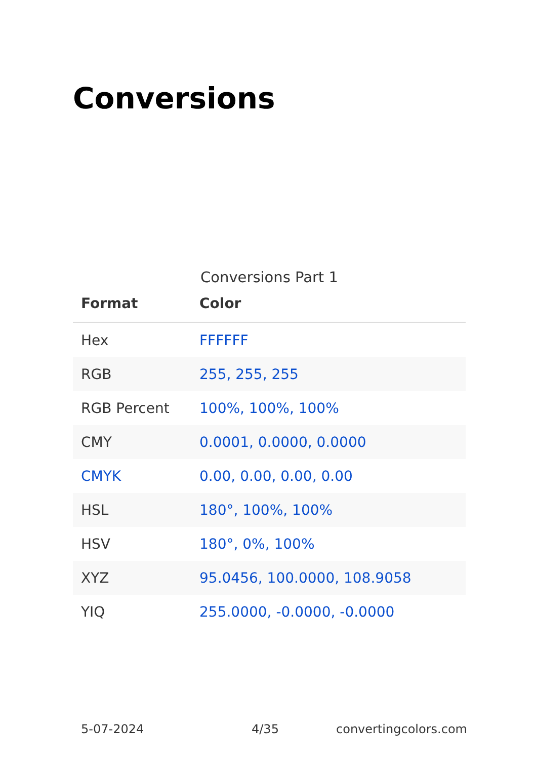Conversions
Conversions Part 1
| Format | Color |
| --- | --- |
| Hex | FFFFFF |
| RGB | 255, 255, 255 |
| RGB Percent | 100%, 100%, 100% |
| CMY | 0.0001, 0.0000, 0.0000 |
| CMYK | 0.00, 0.00, 0.00, 0.00 |
| HSL | 180°, 100%, 100% |
| HSV | 180°, 0%, 100% |
| XYZ | 95.0456, 100.0000, 108.9058 |
| YIQ | 255.0000, -0.0000, -0.0000 |
5-07-2024 4/35 convertingcolors.com